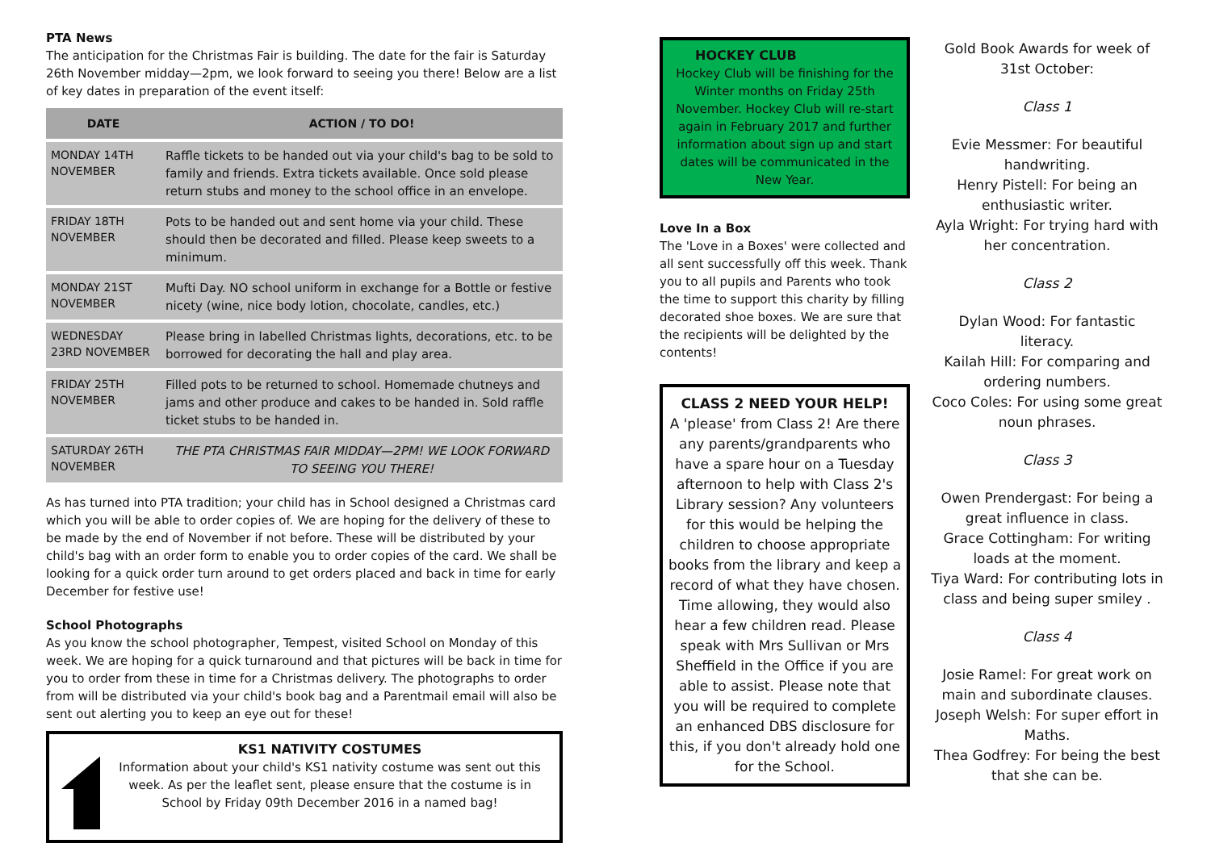PTA News
The anticipation for the Christmas Fair is building. The date for the fair is Saturday 26th November midday—2pm, we look forward to seeing you there! Below are a list of key dates in preparation of the event itself:
| DATE | ACTION / TO DO! |
| --- | --- |
| MONDAY 14TH NOVEMBER | Raffle tickets to be handed out via your child's bag to be sold to family and friends. Extra tickets available. Once sold please return stubs and money to the school office in an envelope. |
| FRIDAY 18TH NOVEMBER | Pots to be handed out and sent home via your child. These should then be decorated and filled. Please keep sweets to a minimum. |
| MONDAY 21ST NOVEMBER | Mufti Day. NO school uniform in exchange for a Bottle or festive nicety (wine, nice body lotion, chocolate, candles, etc.) |
| WEDNESDAY 23RD NOVEMBER | Please bring in labelled Christmas lights, decorations, etc. to be borrowed for decorating the hall and play area. |
| FRIDAY 25TH NOVEMBER | Filled pots to be returned to school. Homemade chutneys and jams and other produce and cakes to be handed in. Sold raffle ticket stubs to be handed in. |
| SATURDAY 26TH NOVEMBER | THE PTA CHRISTMAS FAIR MIDDAY—2PM! WE LOOK FORWARD TO SEEING YOU THERE! |
As has turned into PTA tradition; your child has in School designed a Christmas card which you will be able to order copies of. We are hoping for the delivery of these to be made by the end of November if not before. These will be distributed by your child's bag with an order form to enable you to order copies of the card. We shall be looking for a quick order turn around to get orders placed and back in time for early December for festive use!
School Photographs
As you know the school photographer, Tempest, visited School on Monday of this week. We are hoping for a quick turnaround and that pictures will be back in time for you to order from these in time for a Christmas delivery. The photographs to order from will be distributed via your child's book bag and a Parentmail email will also be sent out alerting you to keep an eye out for these!
KS1 NATIVITY COSTUMES
Information about your child's KS1 nativity costume was sent out this week. As per the leaflet sent, please ensure that the costume is in School by Friday 09th December 2016 in a named bag!
HOCKEY CLUB
Hockey Club will be finishing for the Winter months on Friday 25th November. Hockey Club will re-start again in February 2017 and further information about sign up and start dates will be communicated in the New Year.
Love In a Box
The 'Love in a Boxes' were collected and all sent successfully off this week. Thank you to all pupils and Parents who took the time to support this charity by filling decorated shoe boxes. We are sure that the recipients will be delighted by the contents!
CLASS 2 NEED YOUR HELP!
A 'please' from Class 2! Are there any parents/grandparents who have a spare hour on a Tuesday afternoon to help with Class 2's Library session? Any volunteers for this would be helping the children to choose appropriate books from the library and keep a record of what they have chosen. Time allowing, they would also hear a few children read. Please speak with Mrs Sullivan or Mrs Sheffield in the Office if you are able to assist. Please note that you will be required to complete an enhanced DBS disclosure for this, if you don't already hold one for the School.
Gold Book Awards for week of 31st October:
Class 1
Evie Messmer: For beautiful handwriting.
Henry Pistell: For being an enthusiastic writer.
Ayla Wright: For trying hard with her concentration.
Class 2
Dylan Wood: For fantastic literacy.
Kailah Hill: For comparing and ordering numbers.
Coco Coles: For using some great noun phrases.
Class 3
Owen Prendergast: For being a great influence in class.
Grace Cottingham: For writing loads at the moment.
Tiya Ward: For contributing lots in class and being super smiley .
Class 4
Josie Ramel: For great work on main and subordinate clauses.
Joseph Welsh: For super effort in Maths.
Thea Godfrey: For being the best that she can be.